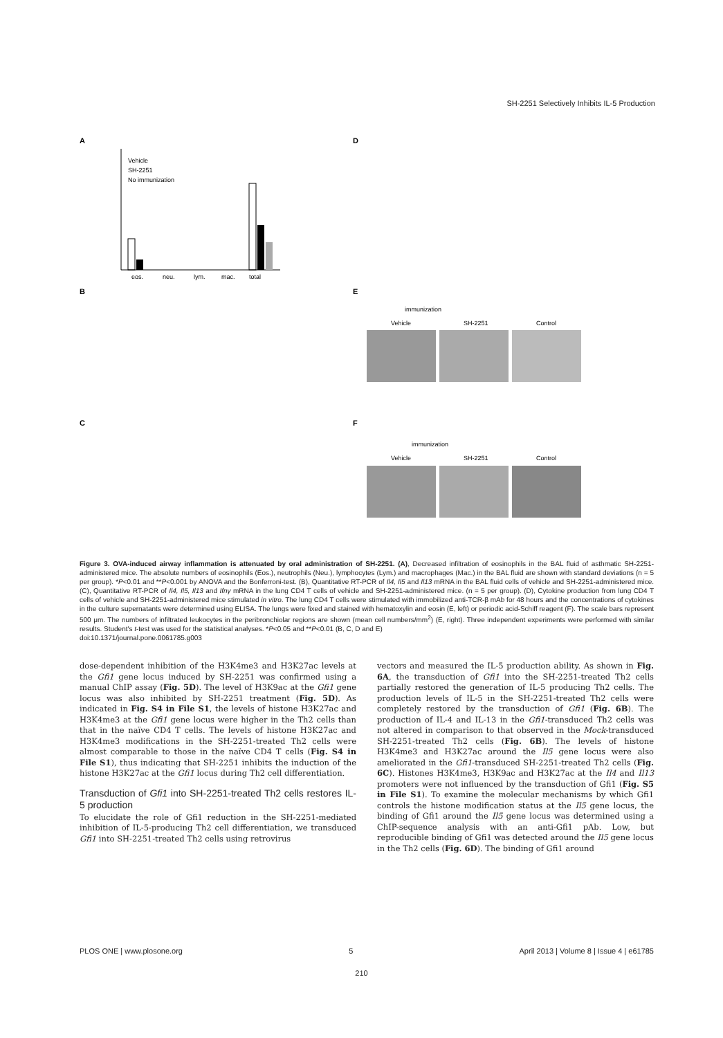SH-2251 Selectively Inhibits IL-5 Production
A
Vehicle
SH-2251
No immunization
eos.
neu.
lym.
mac.
total
B
C
D
E
F
immunization
Vehicle
SH-2251
Control
immunization
Vehicle
SH-2251
Control
Figure 3. OVA-induced airway inflammation is attenuated by oral administration of SH-2251. (A), Decreased infiltration of eosinophils in the BAL fluid of asthmatic SH-2251-administered mice. The absolute numbers of eosinophils (Eos.), neutrophils (Neu.), lymphocytes (Lym.) and macrophages (Mac.) in the BAL fluid are shown with standard deviations (n = 5 per group). *P<0.01 and **P<0.001 by ANOVA and the Bonferroni-test. (B), Quantitative RT-PCR of Il4, Il5 and Il13 mRNA in the BAL fluid cells of vehicle and SH-2251-administered mice. (C), Quantitative RT-PCR of Il4, Il5, Il13 and Ifnγ mRNA in the lung CD4 T cells of vehicle and SH-2251-administered mice. (n = 5 per group). (D), Cytokine production from lung CD4 T cells of vehicle and SH-2251-administered mice stimulated in vitro. The lung CD4 T cells were stimulated with immobilized anti-TCR-β mAb for 48 hours and the concentrations of cytokines in the culture supernatants were determined using ELISA. The lungs were fixed and stained with hematoxylin and eosin (E, left) or periodic acid-Schiff reagent (F). The scale bars represent 500 μm. The numbers of infiltrated leukocytes in the peribronchiolar regions are shown (mean cell numbers/mm<sup>2</sup>) (E, right). Three independent experiments were performed with similar results. Student's t-test was used for the statistical analyses. *P<0.05 and **P<0.01 (B, C, D and E)
doi:10.1371/journal.pone.0061785.g003
dose-dependent inhibition of the H3K4me3 and H3K27ac levels at the Gfi1 gene locus induced by SH-2251 was confirmed using a manual ChIP assay (Fig. 5D). The level of H3K9ac at the Gfi1 gene locus was also inhibited by SH-2251 treatment (Fig. 5D). As indicated in Fig. S4 in File S1, the levels of histone H3K27ac and H3K4me3 at the Gfi1 gene locus were higher in the Th2 cells than that in the naïve CD4 T cells. The levels of histone H3K27ac and H3K4me3 modifications in the SH-2251-treated Th2 cells were almost comparable to those in the naïve CD4 T cells (Fig. S4 in File S1), thus indicating that SH-2251 inhibits the induction of the histone H3K27ac at the Gfi1 locus during Th2 cell differentiation.
Transduction of Gfi1 into SH-2251-treated Th2 cells restores IL-5 production
To elucidate the role of Gfi1 reduction in the SH-2251-mediated inhibition of IL-5-producing Th2 cell differentiation, we transduced Gfi1 into SH-2251-treated Th2 cells using retrovirus
vectors and measured the IL-5 production ability. As shown in Fig. 6A, the transduction of Gfi1 into the SH-2251-treated Th2 cells partially restored the generation of IL-5 producing Th2 cells. The production levels of IL-5 in the SH-2251-treated Th2 cells were completely restored by the transduction of Gfi1 (Fig. 6B). The production of IL-4 and IL-13 in the Gfi1-transduced Th2 cells was not altered in comparison to that observed in the Mock-transduced SH-2251-treated Th2 cells (Fig. 6B). The levels of histone H3K4me3 and H3K27ac around the Il5 gene locus were also ameliorated in the Gfi1-transduced SH-2251-treated Th2 cells (Fig. 6C). Histones H3K4me3, H3K9ac and H3K27ac at the Il4 and Il13 promoters were not influenced by the transduction of Gfi1 (Fig. S5 in File S1). To examine the molecular mechanisms by which Gfi1 controls the histone modification status at the Il5 gene locus, the binding of Gfi1 around the Il5 gene locus was determined using a ChIP-sequence analysis with an anti-Gfi1 pAb. Low, but reproducible binding of Gfi1 was detected around the Il5 gene locus in the Th2 cells (Fig. 6D). The binding of Gfi1 around
PLOS ONE | www.plosone.org 5 April 2013 | Volume 8 | Issue 4 | e61785
210